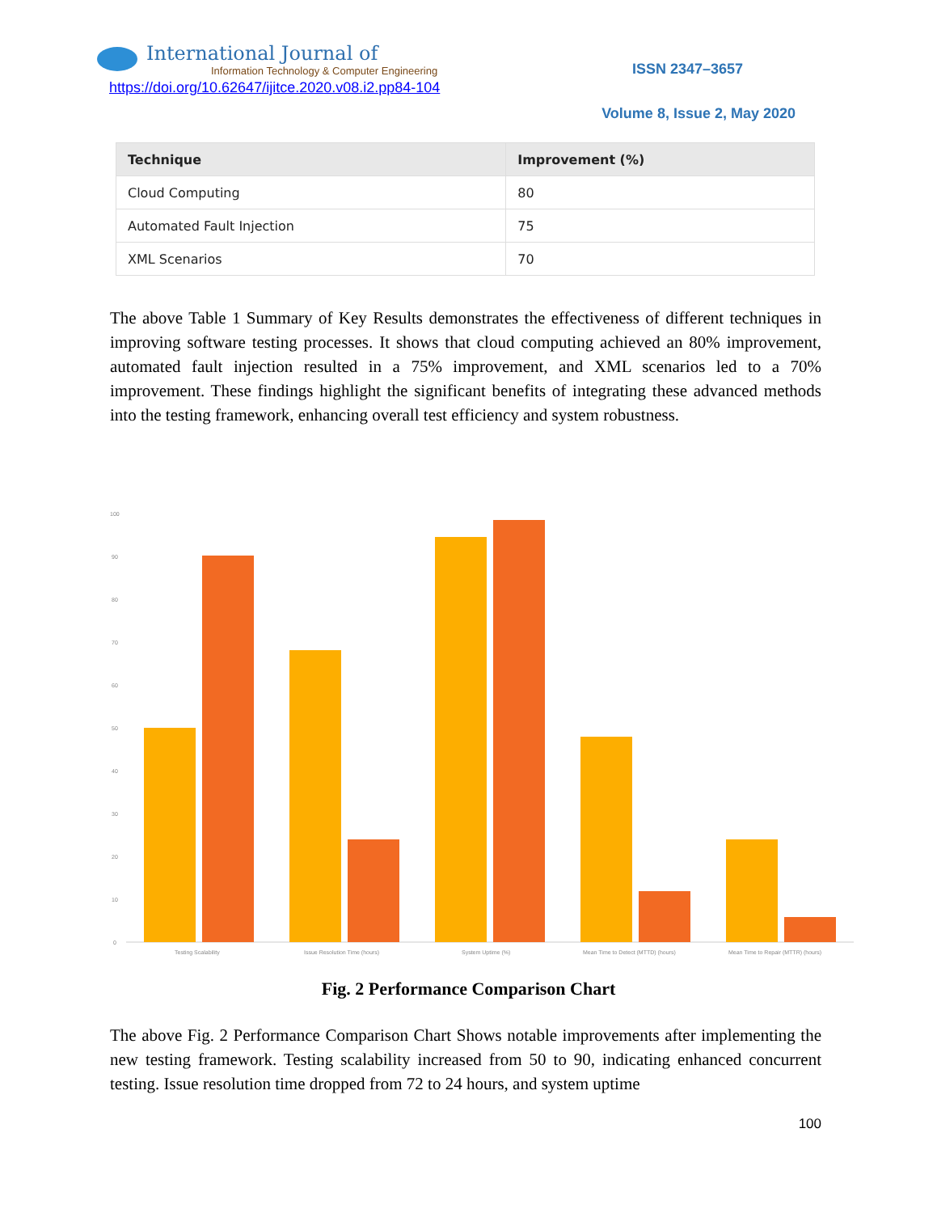International Journal of
Information Technology & Computer Engineering
https://doi.org/10.62647/ijitce.2020.v08.i2.pp84-104
ISSN 2347–3657
Volume 8, Issue 2, May 2020
| Technique | Improvement (%) |
| --- | --- |
| Cloud Computing | 80 |
| Automated Fault Injection | 75 |
| XML Scenarios | 70 |
The above Table 1 Summary of Key Results demonstrates the effectiveness of different techniques in improving software testing processes. It shows that cloud computing achieved an 80% improvement, automated fault injection resulted in a 75% improvement, and XML scenarios led to a 70% improvement. These findings highlight the significant benefits of integrating these advanced methods into the testing framework, enhancing overall test efficiency and system robustness.
100
90
80
70
60
50
40
30
20
10
0
Testing Scalability
Issue Resolution Time (hours)
System Uptime (%)
Mean Time to Detect (MTTD) (hours)
Mean Time to Repair (MTTR) (hours)
Fig. 2 Performance Comparison Chart
The above Fig. 2 Performance Comparison Chart Shows notable improvements after implementing the new testing framework. Testing scalability increased from 50 to 90, indicating enhanced concurrent testing. Issue resolution time dropped from 72 to 24 hours, and system uptime
100